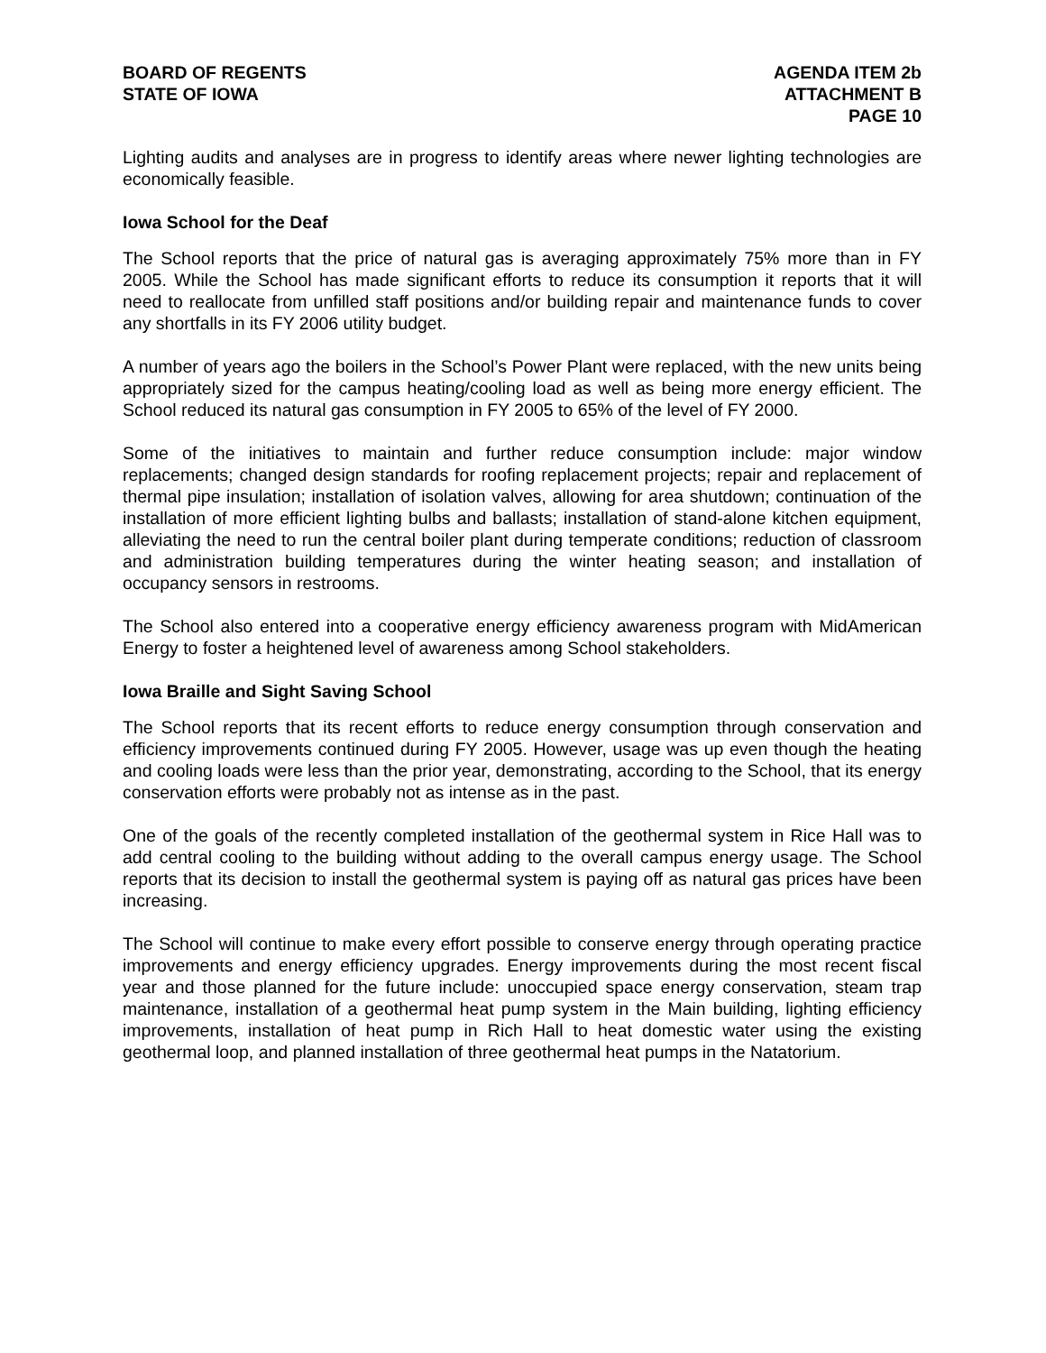BOARD OF REGENTS
STATE OF IOWA
AGENDA ITEM 2b
ATTACHMENT B
PAGE 10
Lighting audits and analyses are in progress to identify areas where newer lighting technologies are economically feasible.
Iowa School for the Deaf
The School reports that the price of natural gas is averaging approximately 75% more than in FY 2005. While the School has made significant efforts to reduce its consumption it reports that it will need to reallocate from unfilled staff positions and/or building repair and maintenance funds to cover any shortfalls in its FY 2006 utility budget.
A number of years ago the boilers in the School’s Power Plant were replaced, with the new units being appropriately sized for the campus heating/cooling load as well as being more energy efficient. The School reduced its natural gas consumption in FY 2005 to 65% of the level of FY 2000.
Some of the initiatives to maintain and further reduce consumption include: major window replacements; changed design standards for roofing replacement projects; repair and replacement of thermal pipe insulation; installation of isolation valves, allowing for area shutdown; continuation of the installation of more efficient lighting bulbs and ballasts; installation of stand-alone kitchen equipment, alleviating the need to run the central boiler plant during temperate conditions; reduction of classroom and administration building temperatures during the winter heating season; and installation of occupancy sensors in restrooms.
The School also entered into a cooperative energy efficiency awareness program with MidAmerican Energy to foster a heightened level of awareness among School stakeholders.
Iowa Braille and Sight Saving School
The School reports that its recent efforts to reduce energy consumption through conservation and efficiency improvements continued during FY 2005. However, usage was up even though the heating and cooling loads were less than the prior year, demonstrating, according to the School, that its energy conservation efforts were probably not as intense as in the past.
One of the goals of the recently completed installation of the geothermal system in Rice Hall was to add central cooling to the building without adding to the overall campus energy usage. The School reports that its decision to install the geothermal system is paying off as natural gas prices have been increasing.
The School will continue to make every effort possible to conserve energy through operating practice improvements and energy efficiency upgrades. Energy improvements during the most recent fiscal year and those planned for the future include: unoccupied space energy conservation, steam trap maintenance, installation of a geothermal heat pump system in the Main building, lighting efficiency improvements, installation of heat pump in Rich Hall to heat domestic water using the existing geothermal loop, and planned installation of three geothermal heat pumps in the Natatorium.